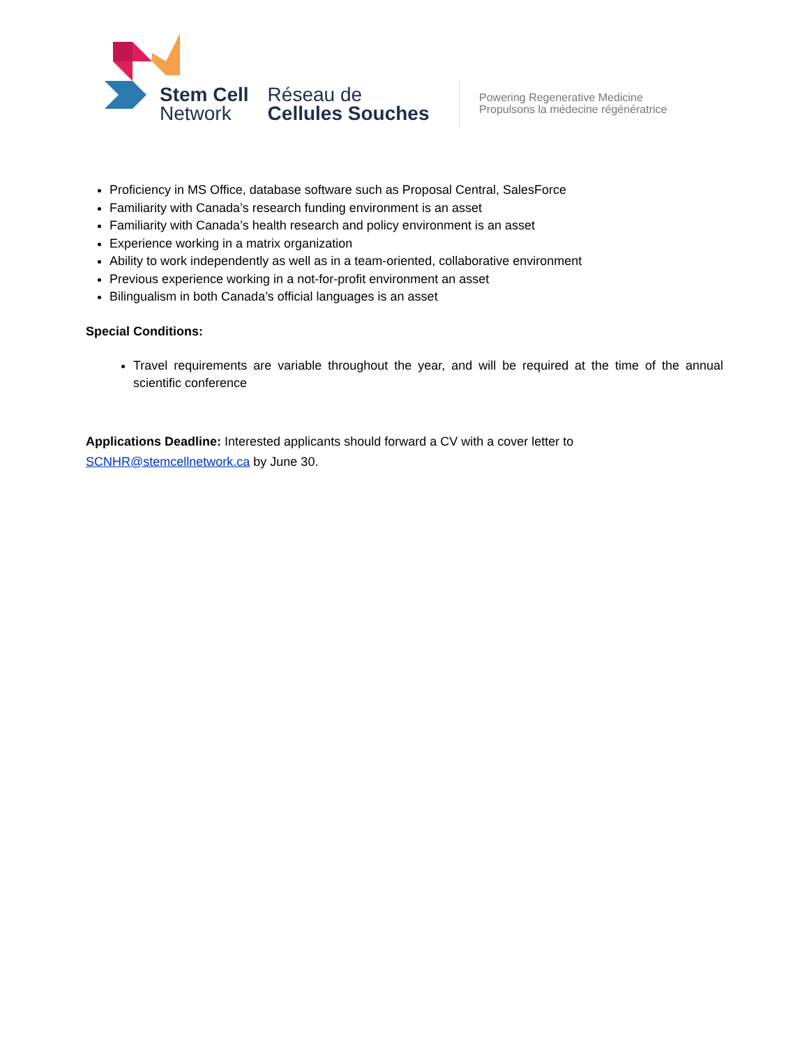Stem Cell
Network
Réseau de
Cellules Souches
Powering Regenerative Medicine
Propulsons la médecine régénératrice
Proficiency in MS Office, database software such as Proposal Central, SalesForce
Familiarity with Canada’s research funding environment is an asset
Familiarity with Canada’s health research and policy environment is an asset
Experience working in a matrix organization
Ability to work independently as well as in a team-oriented, collaborative environment
Previous experience working in a not-for-profit environment an asset
Bilingualism in both Canada’s official languages is an asset
Special Conditions:
Travel requirements are variable throughout the year, and will be required at the time of the annual scientific conference
Applications Deadline: Interested applicants should forward a CV with a cover letter to
SCNHR@stemcellnetwork.ca by June 30.